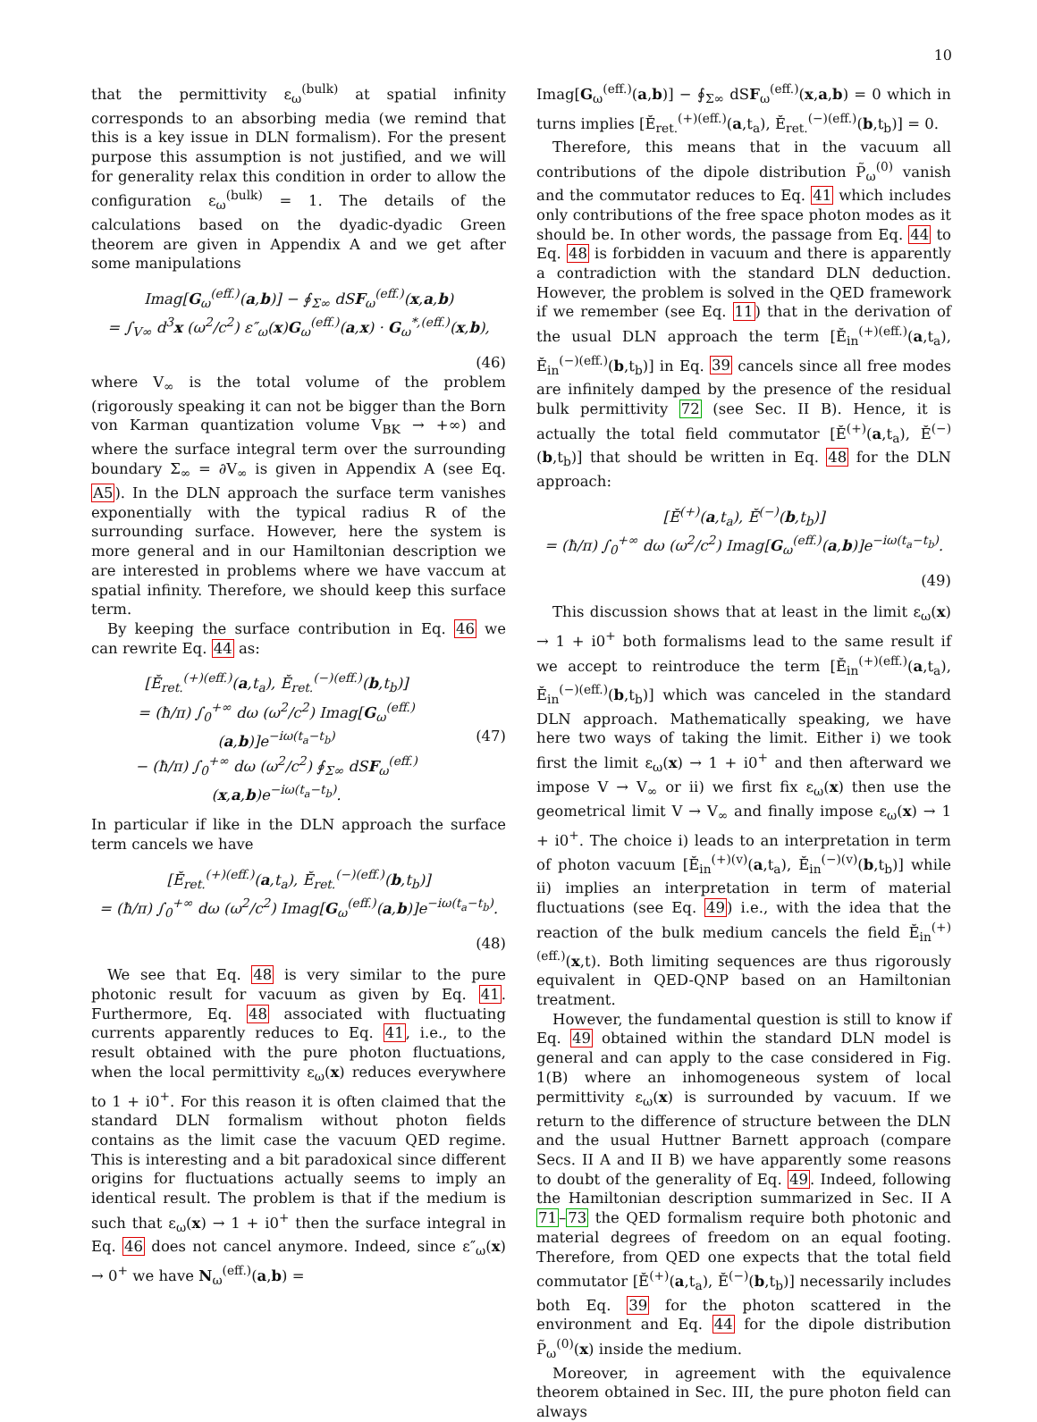10
that the permittivity ε<sub>ω</sub><sup>(bulk)</sup> at spatial infinity corresponds to an absorbing media (we remind that this is a key issue in DLN formalism). For the present purpose this assumption is not justified, and we will for generality relax this condition in order to allow the configuration ε<sub>ω</sub><sup>(bulk)</sup> = 1. The details of the calculations based on the dyadic-dyadic Green theorem are given in Appendix A and we get after some manipulations
Imag[G<sub>ω</sub><sup>(eff.)</sup>(a,b)] − ∮<sub>Σ∞</sub> dSF<sub>ω</sub><sup>(eff.)</sup>(x,a,b)
= ∫<sub>V∞</sub> d<sup>3</sup>x (ω<sup>2</sup>/c<sup>2</sup>) ε″<sub>ω</sub>(x)G<sub>ω</sub><sup>(eff.)</sup>(a,x) · G<sub>ω</sub><sup>*,(eff.)</sup>(x,b),
(46)
where V<sub>∞</sub> is the total volume of the problem (rigorously speaking it can not be bigger than the Born von Karman quantization volume V<sub>BK</sub> → +∞) and where the surface integral term over the surrounding boundary Σ<sub>∞</sub> = ∂V<sub>∞</sub> is given in Appendix A (see Eq. A5). In the DLN approach the surface term vanishes exponentially with the typical radius R of the surrounding surface. However, here the system is more general and in our Hamiltonian description we are interested in problems where we have vaccum at spatial infinity. Therefore, we should keep this surface term.
By keeping the surface contribution in Eq. 46 we can rewrite Eq. 44 as:
[Ĕ<sub>ret.</sub><sup>(+)(eff.)</sup>(a,t<sub>a</sub>), Ĕ<sub>ret.</sub><sup>(−)(eff.)</sup>(b,t<sub>b</sub>)]
= (ħ/π) ∫<sub>0</sub><sup>+∞</sup> dω (ω<sup>2</sup>/c<sup>2</sup>) Imag[G<sub>ω</sub><sup>(eff.)</sup>(a,b)]e<sup>−iω(t<sub>a</sub>−t<sub>b</sub>)</sup>
− (ħ/π) ∫<sub>0</sub><sup>+∞</sup> dω (ω<sup>2</sup>/c<sup>2</sup>) ∮<sub>Σ∞</sub> dSF<sub>ω</sub><sup>(eff.)</sup>(x,a,b)e<sup>−iω(t<sub>a</sub>−t<sub>b</sub>)</sup>.
(47)
In particular if like in the DLN approach the surface term cancels we have
[Ĕ<sub>ret.</sub><sup>(+)(eff.)</sup>(a,t<sub>a</sub>), Ĕ<sub>ret.</sub><sup>(−)(eff.)</sup>(b,t<sub>b</sub>)]
= (ħ/π) ∫<sub>0</sub><sup>+∞</sup> dω (ω<sup>2</sup>/c<sup>2</sup>) Imag[G<sub>ω</sub><sup>(eff.)</sup>(a,b)]e<sup>−iω(t<sub>a</sub>−t<sub>b</sub>)</sup>.
(48)
We see that Eq. 48 is very similar to the pure photonic result for vacuum as given by Eq. 41. Furthermore, Eq. 48 associated with fluctuating currents apparently reduces to Eq. 41, i.e., to the result obtained with the pure photon fluctuations, when the local permittivity ε<sub>ω</sub>(x) reduces everywhere to 1 + i0<sup>+</sup>. For this reason it is often claimed that the standard DLN formalism without photon fields contains as the limit case the vacuum QED regime. This is interesting and a bit paradoxical since different origins for fluctuations actually seems to imply an identical result. The problem is that if the medium is such that ε<sub>ω</sub>(x) → 1 + i0<sup>+</sup> then the surface integral in Eq. 46 does not cancel anymore. Indeed, since ε″<sub>ω</sub>(x) → 0<sup>+</sup> we have N<sub>ω</sub><sup>(eff.)</sup>(a,b) =
Imag[G<sub>ω</sub><sup>(eff.)</sup>(a,b)] − ∮<sub>Σ∞</sub> dSF<sub>ω</sub><sup>(eff.)</sup>(x,a,b) = 0 which in turns implies [Ĕ<sub>ret.</sub><sup>(+)(eff.)</sup>(a,t<sub>a</sub>), Ĕ<sub>ret.</sub><sup>(−)(eff.)</sup>(b,t<sub>b</sub>)] = 0.
Therefore, this means that in the vacuum all contributions of the dipole distribution P̃<sub>ω</sub><sup>(0)</sup> vanish and the commutator reduces to Eq. 41 which includes only contributions of the free space photon modes as it should be. In other words, the passage from Eq. 44 to Eq. 48 is forbidden in vacuum and there is apparently a contradiction with the standard DLN deduction. However, the problem is solved in the QED framework if we remember (see Eq. 11) that in the derivation of the usual DLN approach the term [Ĕ<sub>in</sub><sup>(+)(eff.)</sup>(a,t<sub>a</sub>), Ĕ<sub>in</sub><sup>(−)(eff.)</sup>(b,t<sub>b</sub>)] in Eq. 39 cancels since all free modes are infinitely damped by the presence of the residual bulk permittivity 72 (see Sec. II B). Hence, it is actually the total field commutator [Ĕ<sup>(+)</sup>(a,t<sub>a</sub>), Ĕ<sup>(−)</sup>(b,t<sub>b</sub>)] that should be written in Eq. 48 for the DLN approach:
[Ĕ<sup>(+)</sup>(a,t<sub>a</sub>), Ĕ<sup>(−)</sup>(b,t<sub>b</sub>)]
= (ħ/π) ∫<sub>0</sub><sup>+∞</sup> dω (ω<sup>2</sup>/c<sup>2</sup>) Imag[G<sub>ω</sub><sup>(eff.)</sup>(a,b)]e<sup>−iω(t<sub>a</sub>−t<sub>b</sub>)</sup>.
(49)
This discussion shows that at least in the limit ε<sub>ω</sub>(x) → 1 + i0<sup>+</sup> both formalisms lead to the same result if we accept to reintroduce the term [Ĕ<sub>in</sub><sup>(+)(eff.)</sup>(a,t<sub>a</sub>), Ĕ<sub>in</sub><sup>(−)(eff.)</sup>(b,t<sub>b</sub>)] which was canceled in the standard DLN approach. Mathematically speaking, we have here two ways of taking the limit. Either i) we took first the limit ε<sub>ω</sub>(x) → 1 + i0<sup>+</sup> and then afterward we impose V → V<sub>∞</sub> or ii) we first fix ε<sub>ω</sub>(x) then use the geometrical limit V → V<sub>∞</sub> and finally impose ε<sub>ω</sub>(x) → 1 + i0<sup>+</sup>. The choice i) leads to an interpretation in term of photon vacuum [Ĕ<sub>in</sub><sup>(+)(v)</sup>(a,t<sub>a</sub>), Ĕ<sub>in</sub><sup>(−)(v)</sup>(b,t<sub>b</sub>)] while ii) implies an interpretation in term of material fluctuations (see Eq. 49) i.e., with the idea that the reaction of the bulk medium cancels the field Ĕ<sub>in</sub><sup>(+)(eff.)</sup>(x,t). Both limiting sequences are thus rigorously equivalent in QED-QNP based on an Hamiltonian treatment.
However, the fundamental question is still to know if Eq. 49 obtained within the standard DLN model is general and can apply to the case considered in Fig. 1(B) where an inhomogeneous system of local permittivity ε<sub>ω</sub>(x) is surrounded by vacuum. If we return to the difference of structure between the DLN and the usual Huttner Barnett approach (compare Secs. II A and II B) we have apparently some reasons to doubt of the generality of Eq. 49. Indeed, following the Hamiltonian description summarized in Sec. II A 71–73 the QED formalism require both photonic and material degrees of freedom on an equal footing. Therefore, from QED one expects that the total field commutator [Ĕ<sup>(+)</sup>(a,t<sub>a</sub>), Ĕ<sup>(−)</sup>(b,t<sub>b</sub>)] necessarily includes both Eq. 39 for the photon scattered in the environment and Eq. 44 for the dipole distribution P̃<sub>ω</sub><sup>(0)</sup>(x) inside the medium.
Moreover, in agreement with the equivalence theorem obtained in Sec. III, the pure photon field can always